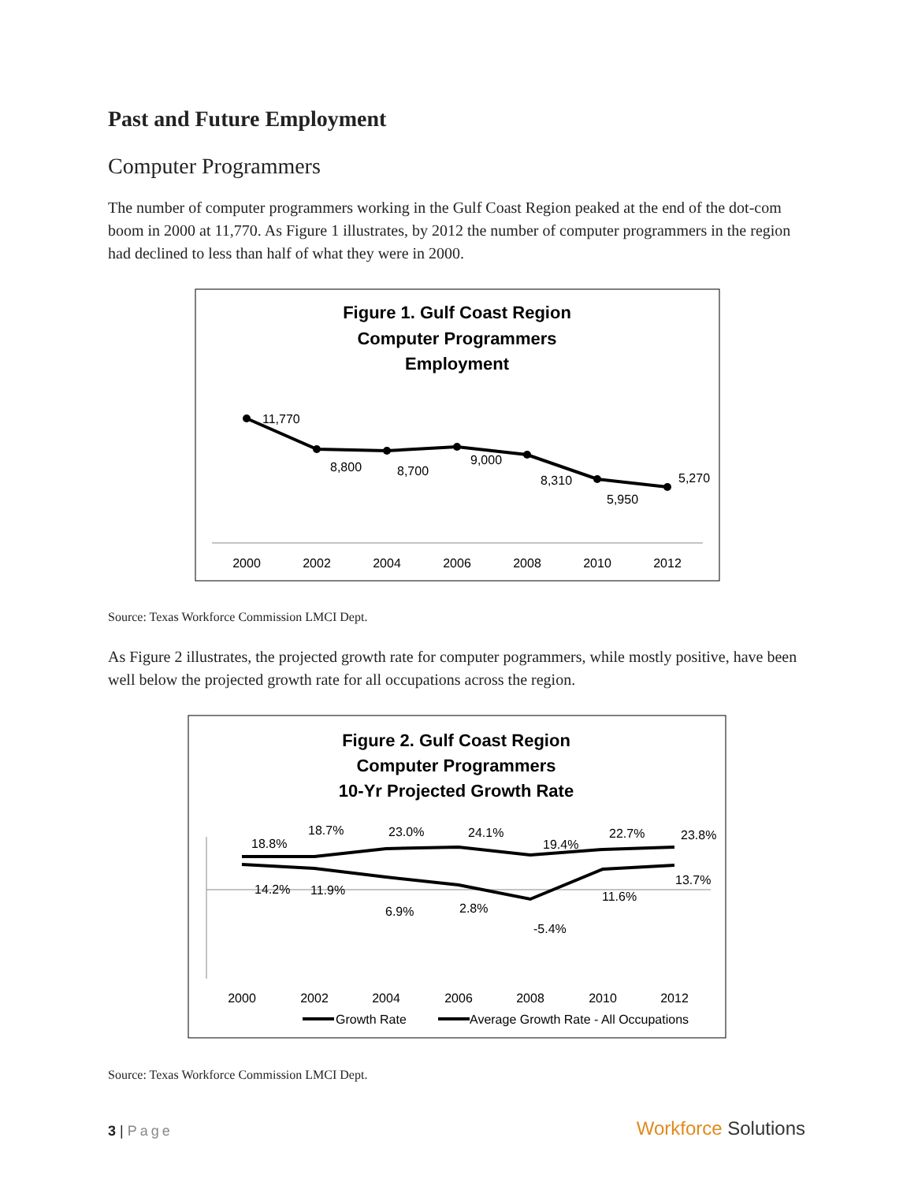Past and Future Employment
Computer Programmers
The number of computer programmers working in the Gulf Coast Region peaked at the end of the dot-com boom in 2000 at 11,770. As Figure 1 illustrates, by 2012 the number of computer programmers in the region had declined to less than half of what they were in 2000.
Figure 1. Gulf Coast Region
Computer Programmers
Employment
11,770
8,800
8,700
9,000
8,310
5,950
5,270
2000
2002
2004
2006
2008
2010
2012
Source: Texas Workforce Commission LMCI Dept.
As Figure 2 illustrates, the projected growth rate for computer pogrammers, while mostly positive, have been well below the projected growth rate for all occupations across the region.
Figure 2. Gulf Coast Region
Computer Programmers
10-Yr Projected Growth Rate
18.8%
18.7%
23.0%
24.1%
19.4%
22.7%
23.8%
14.2%
11.9%
6.9%
2.8%
-5.4%
11.6%
13.7%
2000
2002
2004
2006
2008
2010
2012
Growth Rate
Average Growth Rate - All Occupations
Source: Texas Workforce Commission LMCI Dept.
3 | Page
Workforce Solutions